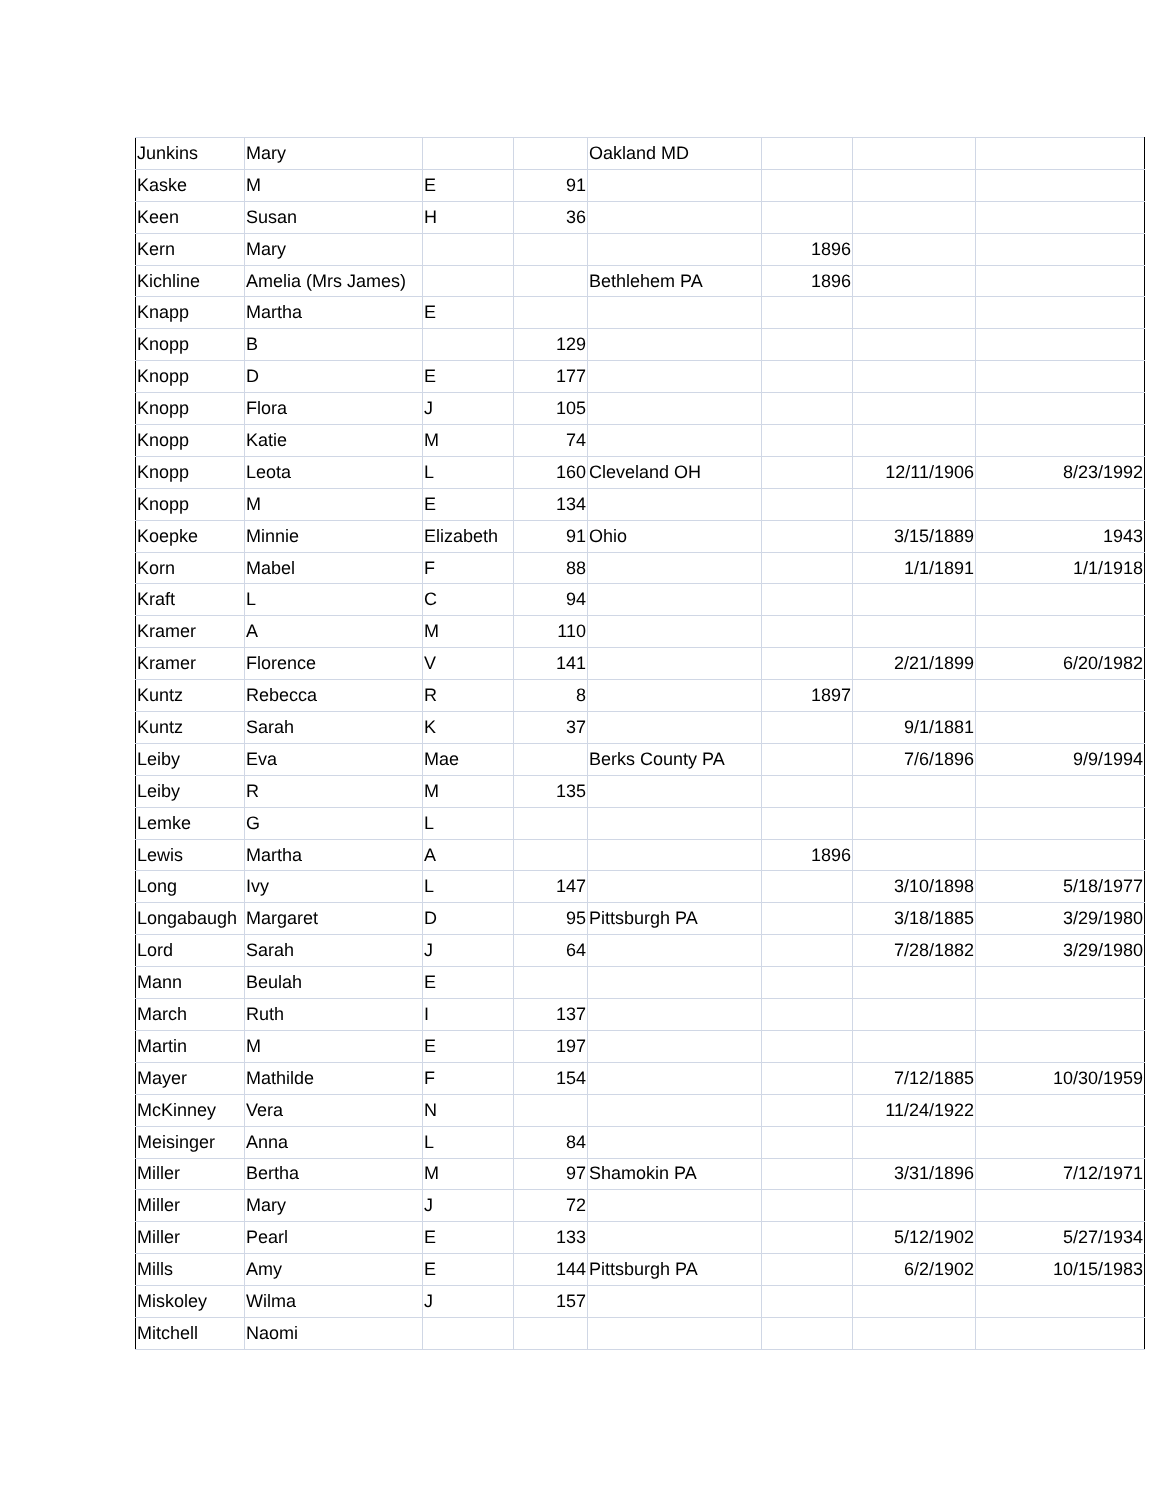| Junkins | Mary | | | Oakland MD | | | |
| Kaske | M | E | 91 | | | | |
| Keen | Susan | H | 36 | | | | |
| Kern | Mary | | | | 1896 | | |
| Kichline | Amelia (Mrs James) | | | Bethlehem PA | 1896 | | |
| Knapp | Martha | E | | | | | |
| Knopp | B | | 129 | | | | |
| Knopp | D | E | 177 | | | | |
| Knopp | Flora | J | 105 | | | | |
| Knopp | Katie | M | 74 | | | | |
| Knopp | Leota | L | 160 | Cleveland OH | | 12/11/1906 | 8/23/1992 |
| Knopp | M | E | 134 | | | | |
| Koepke | Minnie | Elizabeth | 91 | Ohio | | 3/15/1889 | 1943 |
| Korn | Mabel | F | 88 | | | 1/1/1891 | 1/1/1918 |
| Kraft | L | C | 94 | | | | |
| Kramer | A | M | 110 | | | | |
| Kramer | Florence | V | 141 | | | 2/21/1899 | 6/20/1982 |
| Kuntz | Rebecca | R | 8 | | 1897 | | |
| Kuntz | Sarah | K | 37 | | | 9/1/1881 | |
| Leiby | Eva | Mae | | Berks County PA | | 7/6/1896 | 9/9/1994 |
| Leiby | R | M | 135 | | | | |
| Lemke | G | L | | | | | |
| Lewis | Martha | A | | | 1896 | | |
| Long | Ivy | L | 147 | | | 3/10/1898 | 5/18/1977 |
| Longabaugh | Margaret | D | 95 | Pittsburgh PA | | 3/18/1885 | 3/29/1980 |
| Lord | Sarah | J | 64 | | | 7/28/1882 | 3/29/1980 |
| Mann | Beulah | E | | | | | |
| March | Ruth | I | 137 | | | | |
| Martin | M | E | 197 | | | | |
| Mayer | Mathilde | F | 154 | | | 7/12/1885 | 10/30/1959 |
| McKinney | Vera | N | | | | 11/24/1922 | |
| Meisinger | Anna | L | 84 | | | | |
| Miller | Bertha | M | 97 | Shamokin PA | | 3/31/1896 | 7/12/1971 |
| Miller | Mary | J | 72 | | | | |
| Miller | Pearl | E | 133 | | | 5/12/1902 | 5/27/1934 |
| Mills | Amy | E | 144 | Pittsburgh PA | | 6/2/1902 | 10/15/1983 |
| Miskoley | Wilma | J | 157 | | | | |
| Mitchell | Naomi | | | | | | |